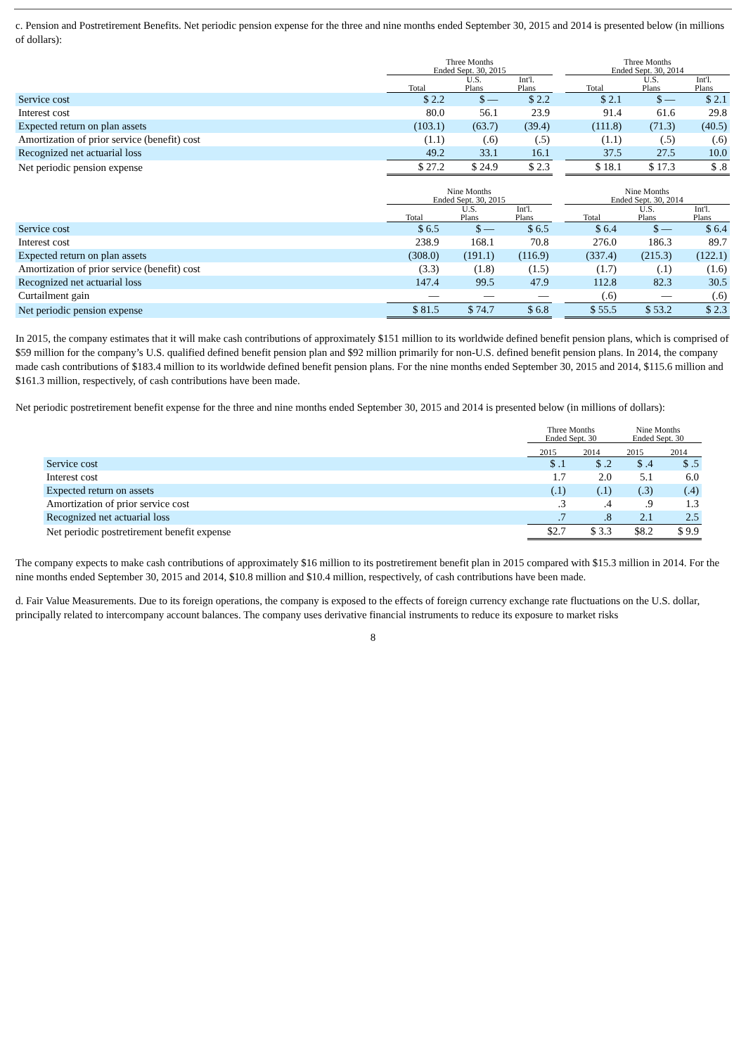c. Pension and Postretirement Benefits. Net periodic pension expense for the three and nine months ended September 30, 2015 and 2014 is presented below (in millions of dollars):
| | Three Months Ended Sept. 30, 2015 | | | | Three Months Ended Sept. 30, 2014 | | |
| --- | --- | --- | --- | --- | --- | --- | --- |
| | Total | U.S. Plans | Int'l. Plans | | Total | U.S. Plans | Int'l. Plans |
| Service cost | $ 2.2 | $ — | $ 2.2 | | $ 2.1 | $ — | $ 2.1 |
| Interest cost | 80.0 | 56.1 | 23.9 | | 91.4 | 61.6 | 29.8 |
| Expected return on plan assets | (103.1) | (63.7) | (39.4) | | (111.8) | (71.3) | (40.5) |
| Amortization of prior service (benefit) cost | (1.1) | (.6) | (.5) | | (1.1) | (.5) | (.6) |
| Recognized net actuarial loss | 49.2 | 33.1 | 16.1 | | 37.5 | 27.5 | 10.0 |
| Net periodic pension expense | $ 27.2 | $ 24.9 | $ 2.3 | | $ 18.1 | $ 17.3 | $ .8 |
| | Nine Months Ended Sept. 30, 2015 | | | | Nine Months Ended Sept. 30, 2014 | | |
| --- | --- | --- | --- | --- | --- | --- | --- |
| | Total | U.S. Plans | Int'l. Plans | | Total | U.S. Plans | Int'l. Plans |
| Service cost | $ 6.5 | $ — | $ 6.5 | | $ 6.4 | $ — | $ 6.4 |
| Interest cost | 238.9 | 168.1 | 70.8 | | 276.0 | 186.3 | 89.7 |
| Expected return on plan assets | (308.0) | (191.1) | (116.9) | | (337.4) | (215.3) | (122.1) |
| Amortization of prior service (benefit) cost | (3.3) | (1.8) | (1.5) | | (1.7) | (.1) | (1.6) |
| Recognized net actuarial loss | 147.4 | 99.5 | 47.9 | | 112.8 | 82.3 | 30.5 |
| Curtailment gain | — | — | — | | (.6) | — | (.6) |
| Net periodic pension expense | $ 81.5 | $ 74.7 | $ 6.8 | | $ 55.5 | $ 53.2 | $ 2.3 |
In 2015, the company estimates that it will make cash contributions of approximately $151 million to its worldwide defined benefit pension plans, which is comprised of $59 million for the company’s U.S. qualified defined benefit pension plan and $92 million primarily for non-U.S. defined benefit pension plans. In 2014, the company made cash contributions of $183.4 million to its worldwide defined benefit pension plans. For the nine months ended September 30, 2015 and 2014, $115.6 million and $161.3 million, respectively, of cash contributions have been made.
Net periodic postretirement benefit expense for the three and nine months ended September 30, 2015 and 2014 is presented below (in millions of dollars):
| | Three Months Ended Sept. 30 | | Nine Months Ended Sept. 30 | |
| --- | --- | --- | --- | --- |
| | 2015 | 2014 | 2015 | 2014 |
| Service cost | $ .1 | $ .2 | $ .4 | $ .5 |
| Interest cost | 1.7 | 2.0 | 5.1 | 6.0 |
| Expected return on assets | (.1) | (.1) | (.3) | (.4) |
| Amortization of prior service cost | .3 | .4 | .9 | 1.3 |
| Recognized net actuarial loss | .7 | .8 | 2.1 | 2.5 |
| Net periodic postretirement benefit expense | $2.7 | $ 3.3 | $8.2 | $ 9.9 |
The company expects to make cash contributions of approximately $16 million to its postretirement benefit plan in 2015 compared with $15.3 million in 2014. For the nine months ended September 30, 2015 and 2014, $10.8 million and $10.4 million, respectively, of cash contributions have been made.
d. Fair Value Measurements. Due to its foreign operations, the company is exposed to the effects of foreign currency exchange rate fluctuations on the U.S. dollar, principally related to intercompany account balances. The company uses derivative financial instruments to reduce its exposure to market risks
8